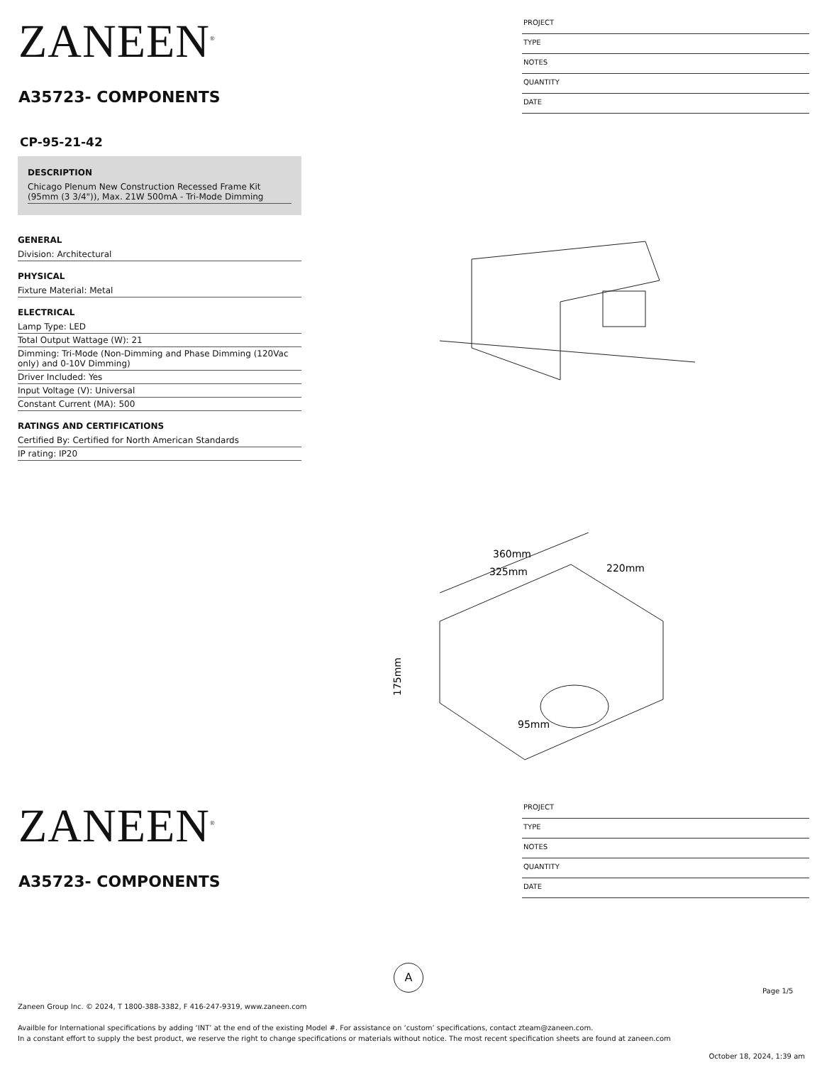ZANEEN<sup>®</sup>
A35723- COMPONENTS
PROJECT
TYPE
NOTES
QUANTITY
DATE
CP-95-21-42
DESCRIPTION
Chicago Plenum New Construction Recessed Frame Kit (95mm (3 3/4")), Max. 21W 500mA - Tri-Mode Dimming
GENERAL
Division: Architectural
PHYSICAL
Fixture Material: Metal
ELECTRICAL
Lamp Type: LED
Total Output Wattage (W): 21
Dimming: Tri-Mode (Non-Dimming and Phase Dimming (120Vac only) and 0-10V Dimming)
Driver Included: Yes
Input Voltage (V): Universal
Constant Current (MA): 500
RATINGS AND CERTIFICATIONS
Certified By: Certified for North American Standards
IP rating: IP20
325mm
360mm
220mm
175mm
95mm
ZANEEN<sup>®</sup>
A35723- COMPONENTS
PROJECT
TYPE
NOTES
QUANTITY
DATE
A
Page 1/5
Zaneen Group Inc. © 2024, T 1800-388-3382, F 416-247-9319, www.zaneen.com
Availble for International specifications by adding ‘INT’ at the end of the existing Model #. For assistance on ‘custom’ specifications, contact zteam@zaneen.com.
In a constant effort to supply the best product, we reserve the right to change specifications or materials without notice. The most recent specification sheets are found at zaneen.com
October 18, 2024, 1:39 am